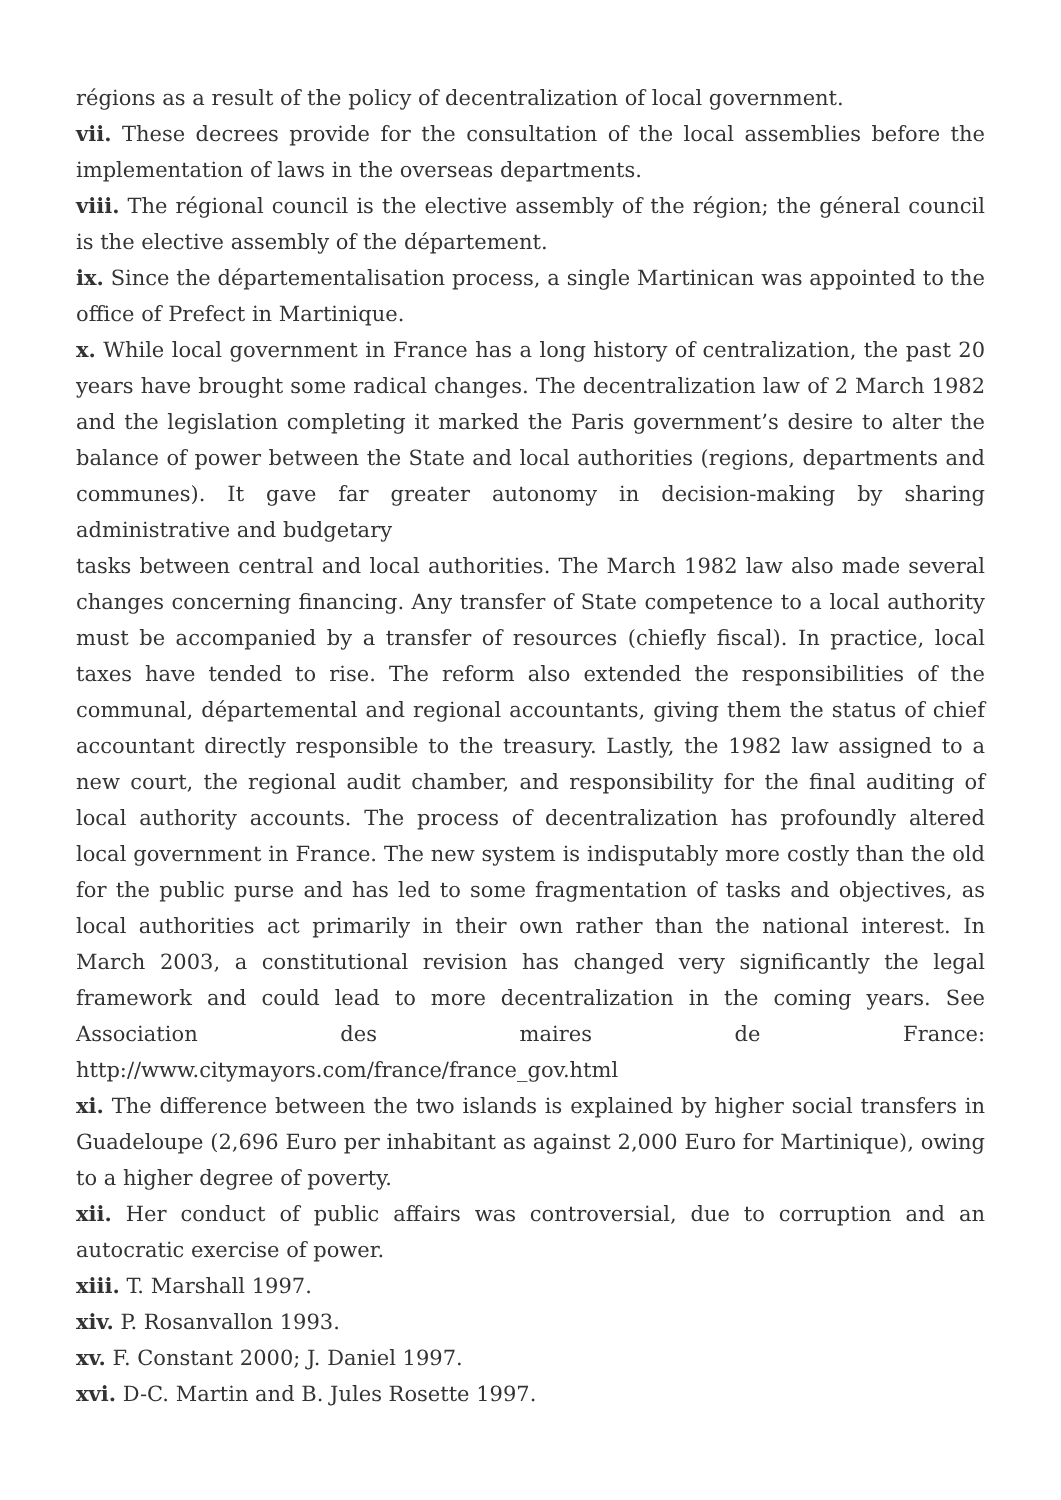régions as a result of the policy of decentralization of local government.
vii. These decrees provide for the consultation of the local assemblies before the implementation of laws in the overseas departments.
viii. The régional council is the elective assembly of the région; the géneral council is the elective assembly of the département.
ix. Since the départementalisation process, a single Martinican was appointed to the office of Prefect in Martinique.
x. While local government in France has a long history of centralization, the past 20 years have brought some radical changes. The decentralization law of 2 March 1982 and the legislation completing it marked the Paris government’s desire to alter the balance of power between the State and local authorities (regions, departments and communes). It gave far greater autonomy in decision-making by sharing administrative and budgetary
tasks between central and local authorities. The March 1982 law also made several changes concerning financing. Any transfer of State competence to a local authority must be accompanied by a transfer of resources (chiefly fiscal). In practice, local taxes have tended to rise. The reform also extended the responsibilities of the communal, départemental and regional accountants, giving them the status of chief accountant directly responsible to the treasury. Lastly, the 1982 law assigned to a new court, the regional audit chamber, and responsibility for the final auditing of local authority accounts. The process of decentralization has profoundly altered local government in France. The new system is indisputably more costly than the old for the public purse and has led to some fragmentation of tasks and objectives, as local authorities act primarily in their own rather than the national interest. In March 2003, a constitutional revision has changed very significantly the legal framework and could lead to more decentralization in the coming years. See Association des maires de France: http://www.citymayors.com/france/france_gov.html
xi. The difference between the two islands is explained by higher social transfers in Guadeloupe (2,696 Euro per inhabitant as against 2,000 Euro for Martinique), owing to a higher degree of poverty.
xii. Her conduct of public affairs was controversial, due to corruption and an autocratic exercise of power.
xiii. T. Marshall 1997.
xiv. P. Rosanvallon 1993.
xv. F. Constant 2000; J. Daniel 1997.
xvi. D-C. Martin and B. Jules Rosette 1997.